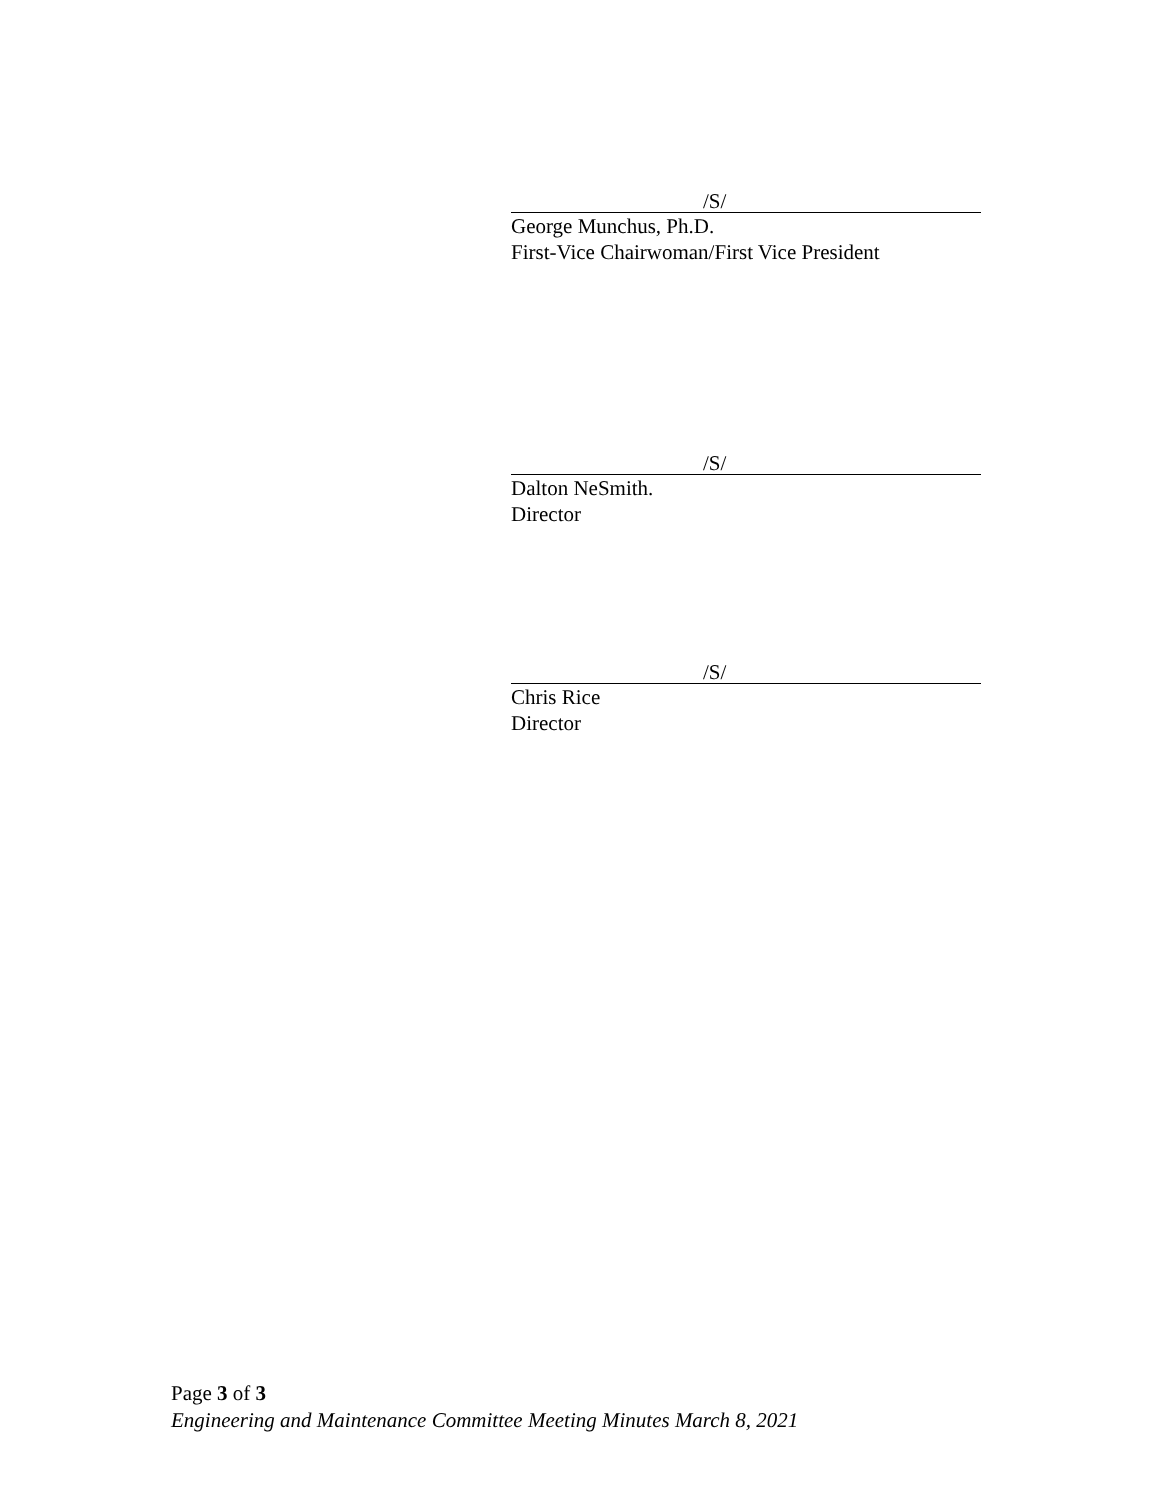/S/
George Munchus, Ph.D.
First-Vice Chairwoman/First Vice President
/S/
Dalton NeSmith.
Director
/S/
Chris Rice
Director
Page 3 of 3
Engineering and Maintenance Committee Meeting Minutes March 8, 2021